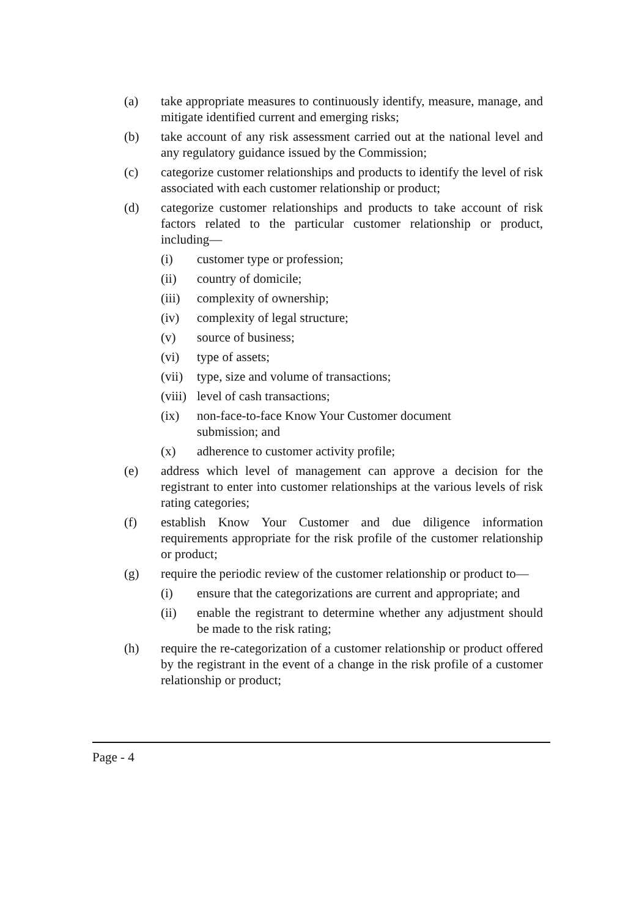(a) take appropriate measures to continuously identify, measure, manage, and mitigate identified current and emerging risks;
(b) take account of any risk assessment carried out at the national level and any regulatory guidance issued by the Commission;
(c) categorize customer relationships and products to identify the level of risk associated with each customer relationship or product;
(d) categorize customer relationships and products to take account of risk factors related to the particular customer relationship or product, including—
(i) customer type or profession;
(ii) country of domicile;
(iii) complexity of ownership;
(iv) complexity of legal structure;
(v) source of business;
(vi) type of assets;
(vii) type, size and volume of transactions;
(viii) level of cash transactions;
(ix) non-face-to-face Know Your Customer document submission; and
(x) adherence to customer activity profile;
(e) address which level of management can approve a decision for the registrant to enter into customer relationships at the various levels of risk rating categories;
(f) establish Know Your Customer and due diligence information requirements appropriate for the risk profile of the customer relationship or product;
(g) require the periodic review of the customer relationship or product to—
(i) ensure that the categorizations are current and appropriate; and
(ii) enable the registrant to determine whether any adjustment should be made to the risk rating;
(h) require the re-categorization of a customer relationship or product offered by the registrant in the event of a change in the risk profile of a customer relationship or product;
Page - 4